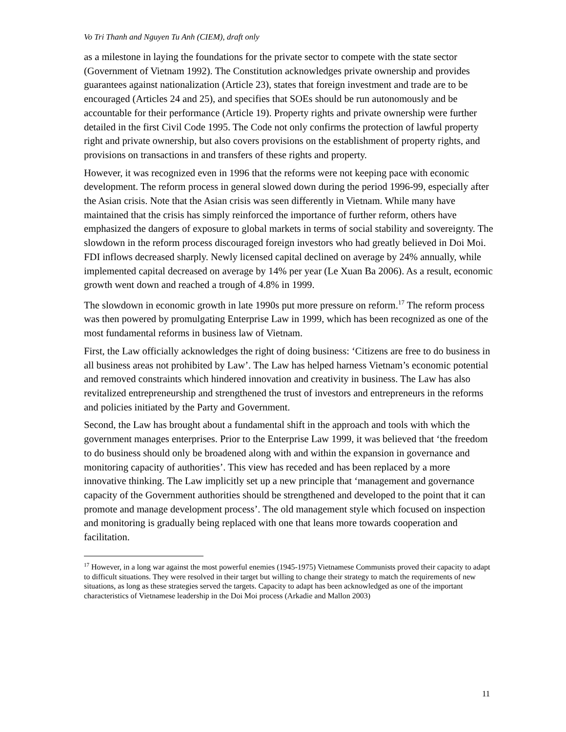Vo Tri Thanh and Nguyen Tu Anh (CIEM), draft only
as a milestone in laying the foundations for the private sector to compete with the state sector (Government of Vietnam 1992). The Constitution acknowledges private ownership and provides guarantees against nationalization (Article 23), states that foreign investment and trade are to be encouraged (Articles 24 and 25), and specifies that SOEs should be run autonomously and be accountable for their performance (Article 19). Property rights and private ownership were further detailed in the first Civil Code 1995. The Code not only confirms the protection of lawful property right and private ownership, but also covers provisions on the establishment of property rights, and provisions on transactions in and transfers of these rights and property.
However, it was recognized even in 1996 that the reforms were not keeping pace with economic development. The reform process in general slowed down during the period 1996-99, especially after the Asian crisis. Note that the Asian crisis was seen differently in Vietnam. While many have maintained that the crisis has simply reinforced the importance of further reform, others have emphasized the dangers of exposure to global markets in terms of social stability and sovereignty. The slowdown in the reform process discouraged foreign investors who had greatly believed in Doi Moi. FDI inflows decreased sharply. Newly licensed capital declined on average by 24% annually, while implemented capital decreased on average by 14% per year (Le Xuan Ba 2006). As a result, economic growth went down and reached a trough of 4.8% in 1999.
The slowdown in economic growth in late 1990s put more pressure on reform.<sup>17</sup> The reform process was then powered by promulgating Enterprise Law in 1999, which has been recognized as one of the most fundamental reforms in business law of Vietnam.
First, the Law officially acknowledges the right of doing business: ‘Citizens are free to do business in all business areas not prohibited by Law’. The Law has helped harness Vietnam’s economic potential and removed constraints which hindered innovation and creativity in business. The Law has also revitalized entrepreneurship and strengthened the trust of investors and entrepreneurs in the reforms and policies initiated by the Party and Government.
Second, the Law has brought about a fundamental shift in the approach and tools with which the government manages enterprises. Prior to the Enterprise Law 1999, it was believed that ‘the freedom to do business should only be broadened along with and within the expansion in governance and monitoring capacity of authorities’. This view has receded and has been replaced by a more innovative thinking. The Law implicitly set up a new principle that ‘management and governance capacity of the Government authorities should be strengthened and developed to the point that it can promote and manage development process’. The old management style which focused on inspection and monitoring is gradually being replaced with one that leans more towards cooperation and facilitation.
<sup>17</sup> However, in a long war against the most powerful enemies (1945-1975) Vietnamese Communists proved their capacity to adapt to difficult situations. They were resolved in their target but willing to change their strategy to match the requirements of new situations, as long as these strategies served the targets. Capacity to adapt has been acknowledged as one of the important characteristics of Vietnamese leadership in the Doi Moi process (Arkadie and Mallon 2003)
11